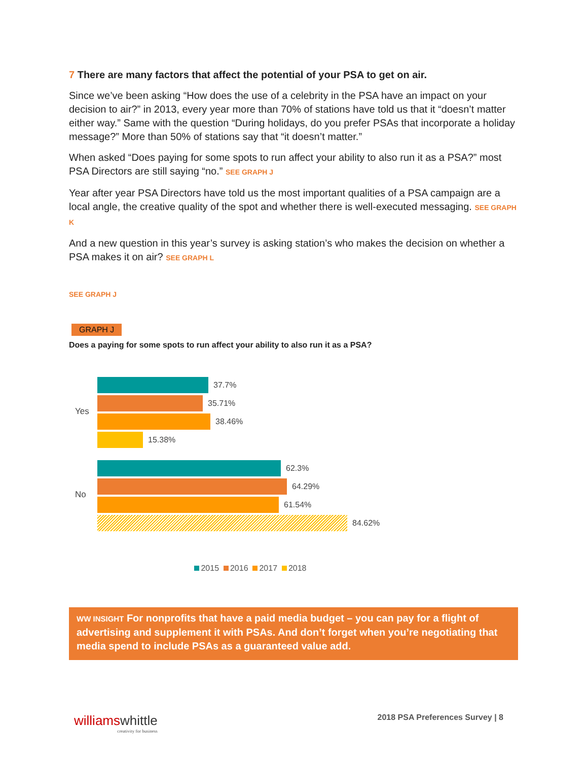7 There are many factors that affect the potential of your PSA to get on air.
Since we’ve been asking “How does the use of a celebrity in the PSA have an impact on your decision to air?” in 2013, every year more than 70% of stations have told us that it “doesn’t matter either way.” Same with the question “During holidays, do you prefer PSAs that incorporate a holiday message?” More than 50% of stations say that “it doesn’t matter.”
When asked “Does paying for some spots to run affect your ability to also run it as a PSA?” most PSA Directors are still saying “no.” SEE GRAPH J
Year after year PSA Directors have told us the most important qualities of a PSA campaign are a local angle, the creative quality of the spot and whether there is well-executed messaging. SEE GRAPH K
And a new question in this year’s survey is asking station’s who makes the decision on whether a PSA makes it on air? SEE GRAPH L
SEE GRAPH J
GRAPH J
Does a paying for some spots to run affect your ability to also run it as a PSA?
Yes
37.7%
35.71%
38.46%
15.38%
No
62.3%
64.29%
61.54%
84.62%
2015 2016 2017 2018
WW INSIGHT For nonprofits that have a paid media budget – you can pay for a flight of advertising and supplement it with PSAs. And don’t forget when you’re negotiating that media spend to include PSAs as a guaranteed value add.
williams whittle
creativity for business
2018 PSA Preferences Survey | 8